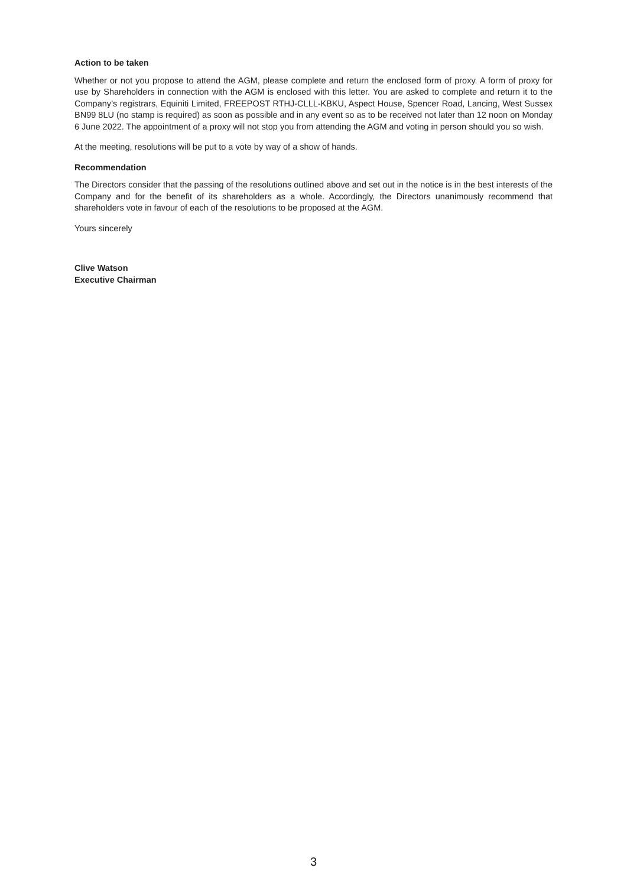Action to be taken
Whether or not you propose to attend the AGM, please complete and return the enclosed form of proxy. A form of proxy for use by Shareholders in connection with the AGM is enclosed with this letter. You are asked to complete and return it to the Company’s registrars, Equiniti Limited, FREEPOST RTHJ-CLLL-KBKU, Aspect House, Spencer Road, Lancing, West Sussex BN99 8LU (no stamp is required) as soon as possible and in any event so as to be received not later than 12 noon on Monday 6 June 2022. The appointment of a proxy will not stop you from attending the AGM and voting in person should you so wish.
At the meeting, resolutions will be put to a vote by way of a show of hands.
Recommendation
The Directors consider that the passing of the resolutions outlined above and set out in the notice is in the best interests of the Company and for the benefit of its shareholders as a whole. Accordingly, the Directors unanimously recommend that shareholders vote in favour of each of the resolutions to be proposed at the AGM.
Yours sincerely
Clive Watson
Executive Chairman
3